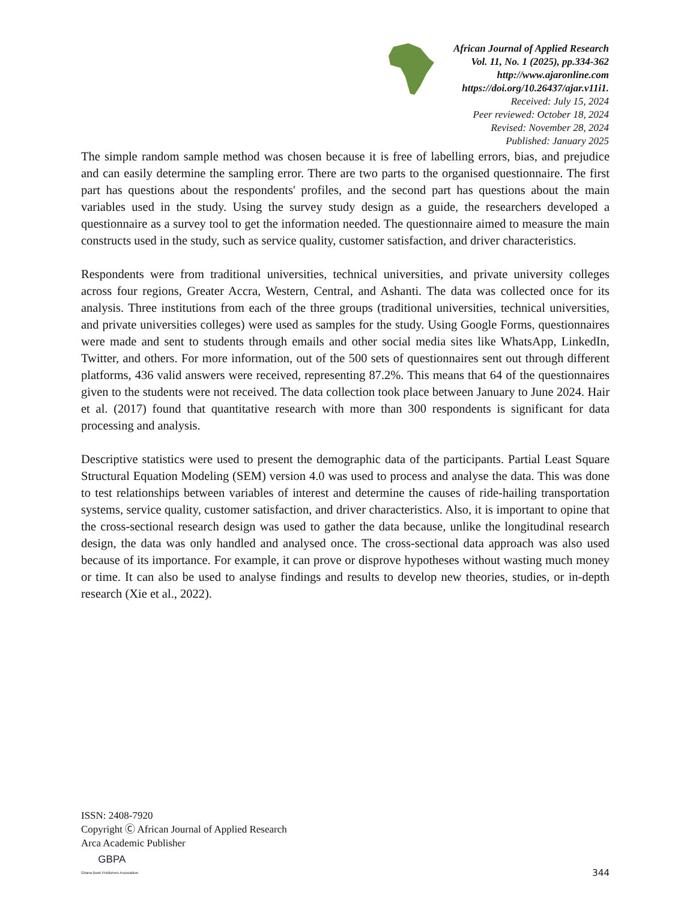African Journal of Applied Research
Vol. 11, No. 1 (2025), pp.334-362
http://www.ajaronline.com
https://doi.org/10.26437/ajar.v11i1.
Received: July 15, 2024
Peer reviewed: October 18, 2024
Revised: November 28, 2024
Published: January 2025
The simple random sample method was chosen because it is free of labelling errors, bias, and prejudice and can easily determine the sampling error. There are two parts to the organised questionnaire. The first part has questions about the respondents' profiles, and the second part has questions about the main variables used in the study. Using the survey study design as a guide, the researchers developed a questionnaire as a survey tool to get the information needed. The questionnaire aimed to measure the main constructs used in the study, such as service quality, customer satisfaction, and driver characteristics.
Respondents were from traditional universities, technical universities, and private university colleges across four regions, Greater Accra, Western, Central, and Ashanti. The data was collected once for its analysis. Three institutions from each of the three groups (traditional universities, technical universities, and private universities colleges) were used as samples for the study. Using Google Forms, questionnaires were made and sent to students through emails and other social media sites like WhatsApp, LinkedIn, Twitter, and others. For more information, out of the 500 sets of questionnaires sent out through different platforms, 436 valid answers were received, representing 87.2%. This means that 64 of the questionnaires given to the students were not received. The data collection took place between January to June 2024. Hair et al. (2017) found that quantitative research with more than 300 respondents is significant for data processing and analysis.
Descriptive statistics were used to present the demographic data of the participants. Partial Least Square Structural Equation Modeling (SEM) version 4.0 was used to process and analyse the data. This was done to test relationships between variables of interest and determine the causes of ride-hailing transportation systems, service quality, customer satisfaction, and driver characteristics. Also, it is important to opine that the cross-sectional research design was used to gather the data because, unlike the longitudinal research design, the data was only handled and analysed once. The cross-sectional data approach was also used because of its importance. For example, it can prove or disprove hypotheses without wasting much money or time. It can also be used to analyse findings and results to develop new theories, studies, or in-depth research (Xie et al., 2022).
ISSN: 2408-7920
Copyright Ⓒ African Journal of Applied Research
Arca Academic Publisher
344
GBPA
Ghana Book Publishers Association